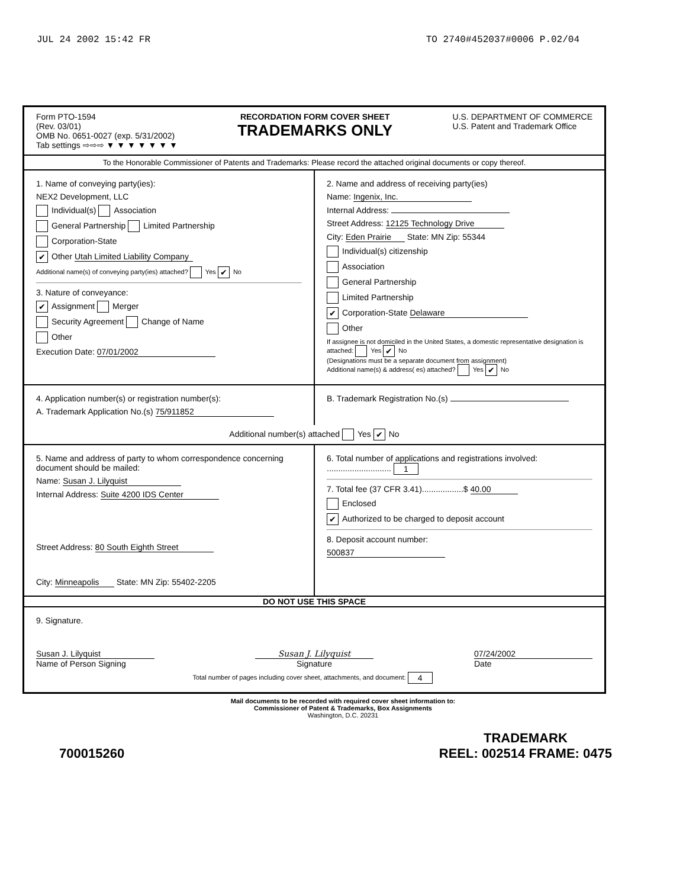JUL 24 2002 15:42 FR TO 2740#452037#0006 P.02/04
Form PTO-1594
(Rev. 03/01)
OMB No. 0651-0027 (exp. 5/31/2002)
Tab settings ⇨⇨⇨ ▼ ▼ ▼ ▼ ▼ ▼ ▼
RECORDATION FORM COVER SHEET
TRADEMARKS ONLY
U.S. DEPARTMENT OF COMMERCE
U.S. Patent and Trademark Office
To the Honorable Commissioner of Patents and Trademarks: Please record the attached original documents or copy thereof.
1. Name of conveying party(ies):
NEX2 Development, LLC
Individual(s) Association
General Partnership Limited Partnership
Corporation-State
✔ Other Utah Limited Liability Company
Additional name(s) of conveying party(ies) attached? Yes ✔ No
3. Nature of conveyance:
✔ Assignment Merger
Security Agreement Change of Name
Other
Execution Date: 07/01/2002
2. Name and address of receiving party(ies)
Name: Ingenix, Inc.
Internal Address:
Street Address: 12125 Technology Drive
City: Eden Prairie State: MN Zip: 55344
Individual(s) citizenship
Association
General Partnership
Limited Partnership
✔ Corporation-State Delaware
Other
If assignee is not domiciled in the United States, a domestic representative designation is attached: Yes ✔ No
(Designations must be a separate document from assignment)
Additional name(s) & address( es) attached? Yes ✔ No
4. Application number(s) or registration number(s):
A. Trademark Application No.(s) 75/911852
B. Trademark Registration No.(s)
Additional number(s) attached Yes ✔ No
5. Name and address of party to whom correspondence concerning document should be mailed:
Name: Susan J. Lilyquist
Internal Address: Suite 4200 IDS Center
Street Address: 80 South Eighth Street
City: Minneapolis State: MN Zip: 55402-2205
6. Total number of applications and registrations involved: ............................ 1
7. Total fee (37 CFR 3.41)..................$ 40.00
Enclosed
✔ Authorized to be charged to deposit account
8. Deposit account number:
500837
DO NOT USE THIS SPACE
9. Signature.
Susan J. Lilyquist
Name of Person Signing
Susan J. Lilyquist
Signature
07/24/2002
Date
Total number of pages including cover sheet, attachments, and document: 4
Mail documents to be recorded with required cover sheet information to:
Commissioner of Patent & Trademarks, Box Assignments
Washington, D.C. 20231
700015260 TRADEMARK
REEL: 002514 FRAME: 0475